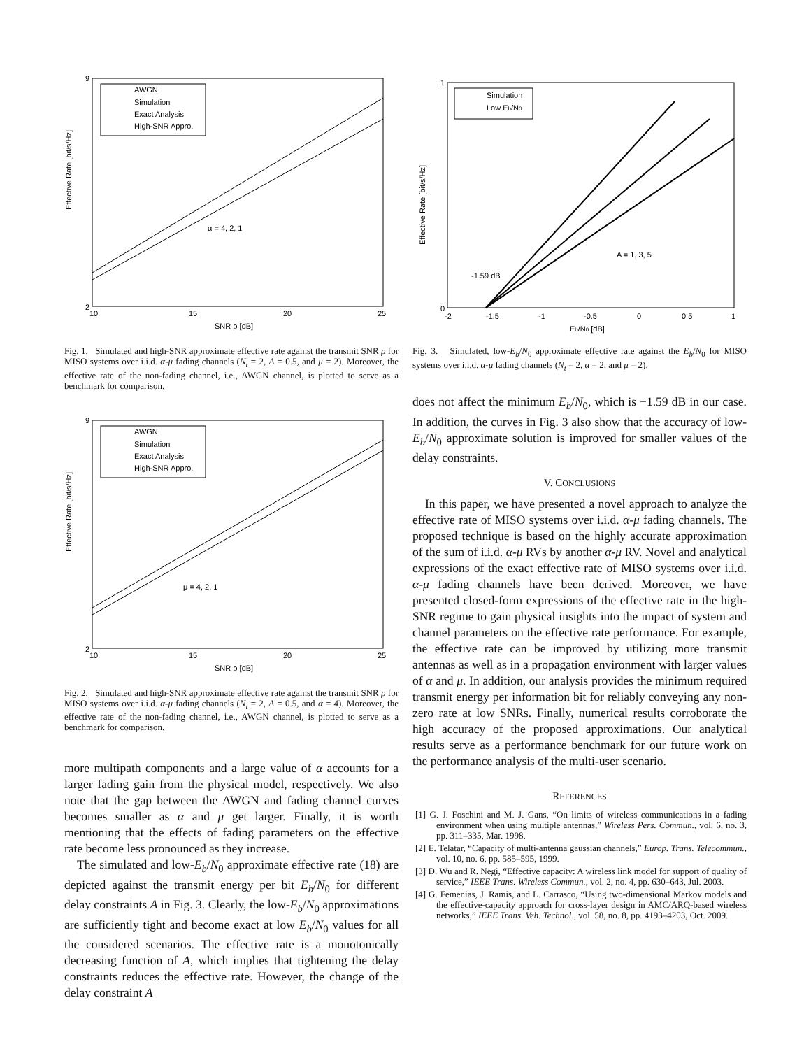Effective Rate [bit/s/Hz]
9
2
10
15
20
25
SNR ρ [dB]
AWGN
Simulation
Exact Analysis
High-SNR Appro.
α = 4, 2, 1
Fig. 1. Simulated and high-SNR approximate effective rate against the transmit SNR ρ for MISO systems over i.i.d. α-μ fading channels (N<sub>t</sub> = 2, A = 0.5, and μ = 2). Moreover, the effective rate of the non-fading channel, i.e., AWGN channel, is plotted to serve as a benchmark for comparison.
Effective Rate [bit/s/Hz]
9
2
10
15
20
25
SNR ρ [dB]
AWGN
Simulation
Exact Analysis
High-SNR Appro.
μ = 4, 2, 1
Fig. 2. Simulated and high-SNR approximate effective rate against the transmit SNR ρ for MISO systems over i.i.d. α-μ fading channels (N<sub>t</sub> = 2, A = 0.5, and α = 4). Moreover, the effective rate of the non-fading channel, i.e., AWGN channel, is plotted to serve as a benchmark for comparison.
more multipath components and a large value of α accounts for a larger fading gain from the physical model, respectively. We also note that the gap between the AWGN and fading channel curves becomes smaller as α and μ get larger. Finally, it is worth mentioning that the effects of fading parameters on the effective rate become less pronounced as they increase.
The simulated and low-E<sub>b</sub>/N<sub>0</sub> approximate effective rate (18) are depicted against the transmit energy per bit E<sub>b</sub>/N<sub>0</sub> for different delay constraints A in Fig. 3. Clearly, the low-E<sub>b</sub>/N<sub>0</sub> approximations are sufficiently tight and become exact at low E<sub>b</sub>/N<sub>0</sub> values for all the considered scenarios. The effective rate is a monotonically decreasing function of A, which implies that tightening the delay constraints reduces the effective rate. However, the change of the delay constraint A
Effective Rate [bit/s/Hz]
1
0
-2
-1.5
-1
-0.5
0
0.5
1
Eb/N0 [dB]
Simulation
Low Eb/N0
A = 1, 3, 5
-1.59 dB
Fig. 3. Simulated, low-E<sub>b</sub>/N<sub>0</sub> approximate effective rate against the E<sub>b</sub>/N<sub>0</sub> for MISO systems over i.i.d. α-μ fading channels (N<sub>t</sub> = 2, α = 2, and μ = 2).
does not affect the minimum E<sub>b</sub>/N<sub>0</sub>, which is −1.59 dB in our case. In addition, the curves in Fig. 3 also show that the accuracy of low-E<sub>b</sub>/N<sub>0</sub> approximate solution is improved for smaller values of the delay constraints.
V. CONCLUSIONS
In this paper, we have presented a novel approach to analyze the effective rate of MISO systems over i.i.d. α-μ fading channels. The proposed technique is based on the highly accurate approximation of the sum of i.i.d. α-μ RVs by another α-μ RV. Novel and analytical expressions of the exact effective rate of MISO systems over i.i.d. α-μ fading channels have been derived. Moreover, we have presented closed-form expressions of the effective rate in the high-SNR regime to gain physical insights into the impact of system and channel parameters on the effective rate performance. For example, the effective rate can be improved by utilizing more transmit antennas as well as in a propagation environment with larger values of α and μ. In addition, our analysis provides the minimum required transmit energy per information bit for reliably conveying any non-zero rate at low SNRs. Finally, numerical results corroborate the high accuracy of the proposed approximations. Our analytical results serve as a performance benchmark for our future work on the performance analysis of the multi-user scenario.
REFERENCES
[1] G. J. Foschini and M. J. Gans, “On limits of wireless communications in a fading environment when using multiple antennas,” Wireless Pers. Commun., vol. 6, no. 3, pp. 311–335, Mar. 1998.
[2] E. Telatar, “Capacity of multi-antenna gaussian channels,” Europ. Trans. Telecommun., vol. 10, no. 6, pp. 585–595, 1999.
[3] D. Wu and R. Negi, “Effective capacity: A wireless link model for support of quality of service,” IEEE Trans. Wireless Commun., vol. 2, no. 4, pp. 630–643, Jul. 2003.
[4] G. Femenias, J. Ramis, and L. Carrasco, “Using two-dimensional Markov models and the effective-capacity approach for cross-layer design in AMC/ARQ-based wireless networks,” IEEE Trans. Veh. Technol., vol. 58, no. 8, pp. 4193–4203, Oct. 2009.